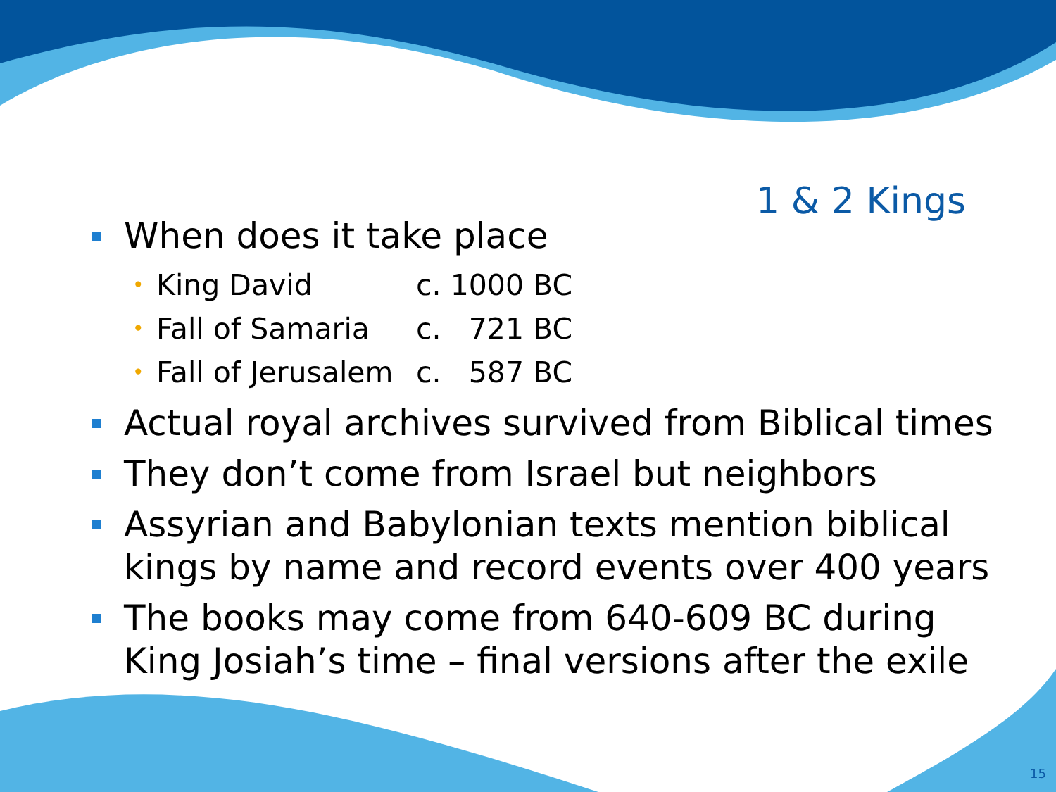1 & 2 Kings
When does it take place
• King David c. 1000 BC
• Fall of Samaria c. 721 BC
• Fall of Jerusalem c. 587 BC
Actual royal archives survived from Biblical times
They don’t come from Israel but neighbors
Assyrian and Babylonian texts mention biblical kings by name and record events over 400 years
The books may come from 640-609 BC during King Josiah’s time – final versions after the exile
15